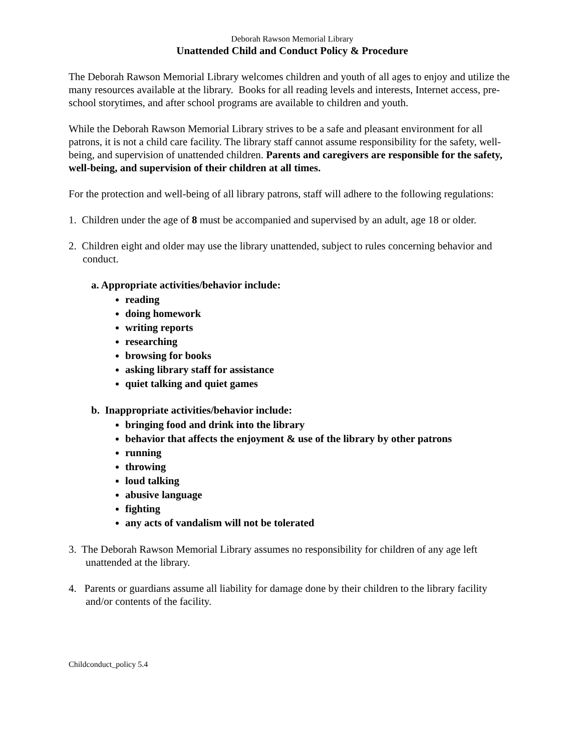Deborah Rawson Memorial Library
Unattended Child and Conduct Policy & Procedure
The Deborah Rawson Memorial Library welcomes children and youth of all ages to enjoy and utilize the many resources available at the library. Books for all reading levels and interests, Internet access, pre-school storytimes, and after school programs are available to children and youth.
While the Deborah Rawson Memorial Library strives to be a safe and pleasant environment for all patrons, it is not a child care facility. The library staff cannot assume responsibility for the safety, well-being, and supervision of unattended children. Parents and caregivers are responsible for the safety, well-being, and supervision of their children at all times.
For the protection and well-being of all library patrons, staff will adhere to the following regulations:
1. Children under the age of 8 must be accompanied and supervised by an adult, age 18 or older.
2. Children eight and older may use the library unattended, subject to rules concerning behavior and conduct.
a. Appropriate activities/behavior include:
reading
doing homework
writing reports
researching
browsing for books
asking library staff for assistance
quiet talking and quiet games
b. Inappropriate activities/behavior include:
bringing food and drink into the library
behavior that affects the enjoyment & use of the library by other patrons
running
throwing
loud talking
abusive language
fighting
any acts of vandalism will not be tolerated
3. The Deborah Rawson Memorial Library assumes no responsibility for children of any age left unattended at the library.
4. Parents or guardians assume all liability for damage done by their children to the library facility and/or contents of the facility.
Childconduct_policy 5.4